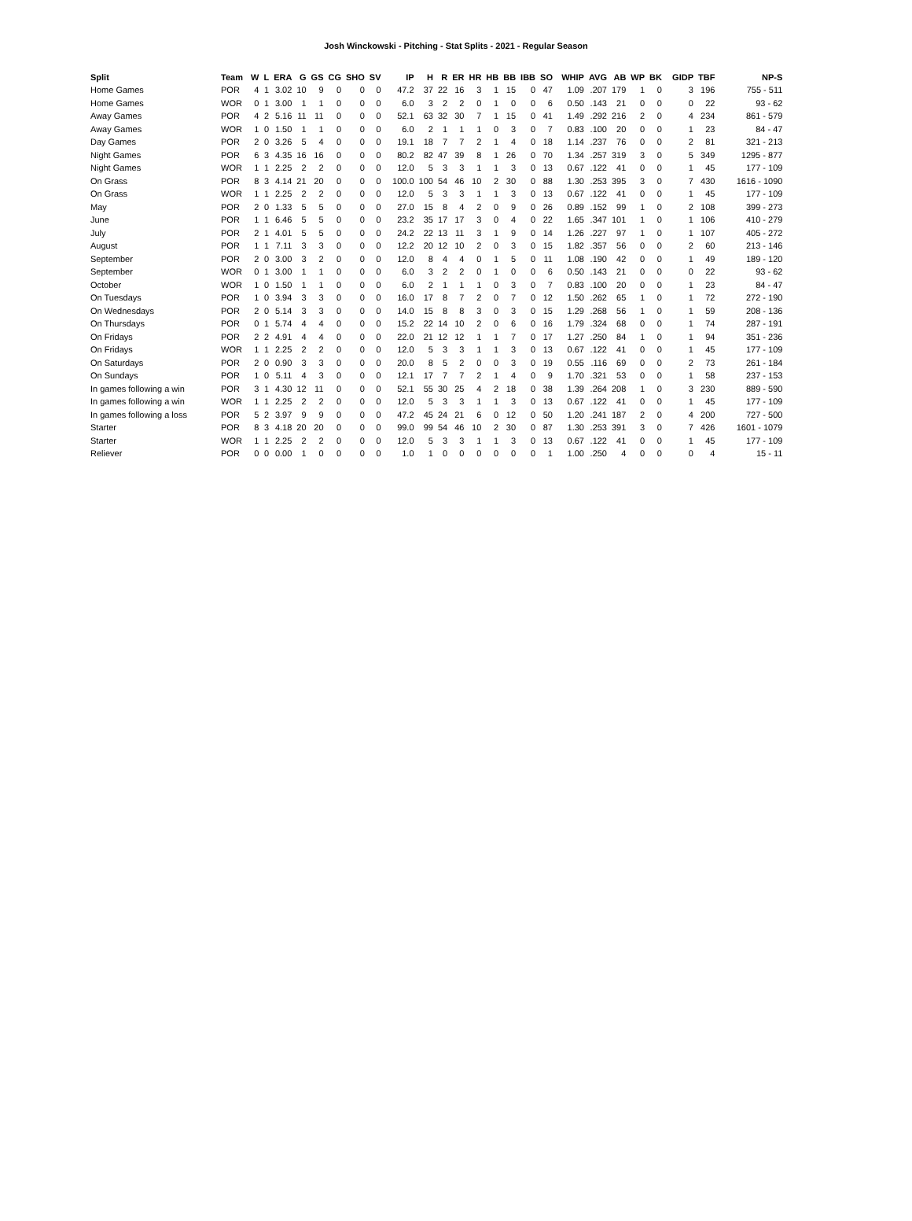Josh Winckowski - Pitching - Stat Splits - 2021 - Regular Season
| Split | Team | W | L | ERA | G | GS | CG | SHO | SV | IP | H | R | ER | HR | HB | BB | IBB | SO | WHIP | AVG | AB | WP | BK | GIDP | TBF | NP-S |
| --- | --- | --- | --- | --- | --- | --- | --- | --- | --- | --- | --- | --- | --- | --- | --- | --- | --- | --- | --- | --- | --- | --- | --- | --- | --- | --- |
| Home Games | POR | 4 | 1 | 3.02 | 10 | 9 | 0 | 0 | 0 | 47.2 | 37 | 22 | 16 | 3 | 1 | 15 | 0 | 47 | 1.09 | .207 | 179 | 1 | 0 | 3 | 196 | 755 - 511 |
| Home Games | WOR | 0 | 1 | 3.00 | 1 | 1 | 0 | 0 | 0 | 6.0 | 3 | 2 | 2 | 0 | 1 | 0 | 0 | 6 | 0.50 | .143 | 21 | 0 | 0 | 0 | 22 | 93 - 62 |
| Away Games | POR | 4 | 2 | 5.16 | 11 | 11 | 0 | 0 | 0 | 52.1 | 63 | 32 | 30 | 7 | 1 | 15 | 0 | 41 | 1.49 | .292 | 216 | 2 | 0 | 4 | 234 | 861 - 579 |
| Away Games | WOR | 1 | 0 | 1.50 | 1 | 1 | 0 | 0 | 0 | 6.0 | 2 | 1 | 1 | 1 | 0 | 3 | 0 | 7 | 0.83 | .100 | 20 | 0 | 0 | 1 | 23 | 84 - 47 |
| Day Games | POR | 2 | 0 | 3.26 | 5 | 4 | 0 | 0 | 0 | 19.1 | 18 | 7 | 7 | 2 | 1 | 4 | 0 | 18 | 1.14 | .237 | 76 | 0 | 0 | 2 | 81 | 321 - 213 |
| Night Games | POR | 6 | 3 | 4.35 | 16 | 16 | 0 | 0 | 0 | 80.2 | 82 | 47 | 39 | 8 | 1 | 26 | 0 | 70 | 1.34 | .257 | 319 | 3 | 0 | 5 | 349 | 1295 - 877 |
| Night Games | WOR | 1 | 1 | 2.25 | 2 | 2 | 0 | 0 | 0 | 12.0 | 5 | 3 | 3 | 1 | 1 | 3 | 0 | 13 | 0.67 | .122 | 41 | 0 | 0 | 1 | 45 | 177 - 109 |
| On Grass | POR | 8 | 3 | 4.14 | 21 | 20 | 0 | 0 | 0 | 100.0 | 100 | 54 | 46 | 10 | 2 | 30 | 0 | 88 | 1.30 | .253 | 395 | 3 | 0 | 7 | 430 | 1616 - 1090 |
| On Grass | WOR | 1 | 1 | 2.25 | 2 | 2 | 0 | 0 | 0 | 12.0 | 5 | 3 | 3 | 1 | 1 | 3 | 0 | 13 | 0.67 | .122 | 41 | 0 | 0 | 1 | 45 | 177 - 109 |
| May | POR | 2 | 0 | 1.33 | 5 | 5 | 0 | 0 | 0 | 27.0 | 15 | 8 | 4 | 2 | 0 | 9 | 0 | 26 | 0.89 | .152 | 99 | 1 | 0 | 2 | 108 | 399 - 273 |
| June | POR | 1 | 1 | 6.46 | 5 | 5 | 0 | 0 | 0 | 23.2 | 35 | 17 | 17 | 3 | 0 | 4 | 0 | 22 | 1.65 | .347 | 101 | 1 | 0 | 1 | 106 | 410 - 279 |
| July | POR | 2 | 1 | 4.01 | 5 | 5 | 0 | 0 | 0 | 24.2 | 22 | 13 | 11 | 3 | 1 | 9 | 0 | 14 | 1.26 | .227 | 97 | 1 | 0 | 1 | 107 | 405 - 272 |
| August | POR | 1 | 1 | 7.11 | 3 | 3 | 0 | 0 | 0 | 12.2 | 20 | 12 | 10 | 2 | 0 | 3 | 0 | 15 | 1.82 | .357 | 56 | 0 | 0 | 2 | 60 | 213 - 146 |
| September | POR | 2 | 0 | 3.00 | 3 | 2 | 0 | 0 | 0 | 12.0 | 8 | 4 | 4 | 0 | 1 | 5 | 0 | 11 | 1.08 | .190 | 42 | 0 | 0 | 1 | 49 | 189 - 120 |
| September | WOR | 0 | 1 | 3.00 | 1 | 1 | 0 | 0 | 0 | 6.0 | 3 | 2 | 2 | 0 | 1 | 0 | 0 | 6 | 0.50 | .143 | 21 | 0 | 0 | 0 | 22 | 93 - 62 |
| October | WOR | 1 | 0 | 1.50 | 1 | 1 | 0 | 0 | 0 | 6.0 | 2 | 1 | 1 | 1 | 0 | 3 | 0 | 7 | 0.83 | .100 | 20 | 0 | 0 | 1 | 23 | 84 - 47 |
| On Tuesdays | POR | 1 | 0 | 3.94 | 3 | 3 | 0 | 0 | 0 | 16.0 | 17 | 8 | 7 | 2 | 0 | 7 | 0 | 12 | 1.50 | .262 | 65 | 1 | 0 | 1 | 72 | 272 - 190 |
| On Wednesdays | POR | 2 | 0 | 5.14 | 3 | 3 | 0 | 0 | 0 | 14.0 | 15 | 8 | 8 | 3 | 0 | 3 | 0 | 15 | 1.29 | .268 | 56 | 1 | 0 | 1 | 59 | 208 - 136 |
| On Thursdays | POR | 0 | 1 | 5.74 | 4 | 4 | 0 | 0 | 0 | 15.2 | 22 | 14 | 10 | 2 | 0 | 6 | 0 | 16 | 1.79 | .324 | 68 | 0 | 0 | 1 | 74 | 287 - 191 |
| On Fridays | POR | 2 | 2 | 4.91 | 4 | 4 | 0 | 0 | 0 | 22.0 | 21 | 12 | 12 | 1 | 1 | 7 | 0 | 17 | 1.27 | .250 | 84 | 1 | 0 | 1 | 94 | 351 - 236 |
| On Fridays | WOR | 1 | 1 | 2.25 | 2 | 2 | 0 | 0 | 0 | 12.0 | 5 | 3 | 3 | 1 | 1 | 3 | 0 | 13 | 0.67 | .122 | 41 | 0 | 0 | 1 | 45 | 177 - 109 |
| On Saturdays | POR | 2 | 0 | 0.90 | 3 | 3 | 0 | 0 | 0 | 20.0 | 8 | 5 | 2 | 0 | 0 | 3 | 0 | 19 | 0.55 | .116 | 69 | 0 | 0 | 2 | 73 | 261 - 184 |
| On Sundays | POR | 1 | 0 | 5.11 | 4 | 3 | 0 | 0 | 0 | 12.1 | 17 | 7 | 7 | 2 | 1 | 4 | 0 | 9 | 1.70 | .321 | 53 | 0 | 0 | 1 | 58 | 237 - 153 |
| In games following a win | POR | 3 | 1 | 4.30 | 12 | 11 | 0 | 0 | 0 | 52.1 | 55 | 30 | 25 | 4 | 2 | 18 | 0 | 38 | 1.39 | .264 | 208 | 1 | 0 | 3 | 230 | 889 - 590 |
| In games following a win | WOR | 1 | 1 | 2.25 | 2 | 2 | 0 | 0 | 0 | 12.0 | 5 | 3 | 3 | 1 | 1 | 3 | 0 | 13 | 0.67 | .122 | 41 | 0 | 0 | 1 | 45 | 177 - 109 |
| In games following a loss | POR | 5 | 2 | 3.97 | 9 | 9 | 0 | 0 | 0 | 47.2 | 45 | 24 | 21 | 6 | 0 | 12 | 0 | 50 | 1.20 | .241 | 187 | 2 | 0 | 4 | 200 | 727 - 500 |
| Starter | POR | 8 | 3 | 4.18 | 20 | 20 | 0 | 0 | 0 | 99.0 | 99 | 54 | 46 | 10 | 2 | 30 | 0 | 87 | 1.30 | .253 | 391 | 3 | 0 | 7 | 426 | 1601 - 1079 |
| Starter | WOR | 1 | 1 | 2.25 | 2 | 2 | 0 | 0 | 0 | 12.0 | 5 | 3 | 3 | 1 | 1 | 3 | 0 | 13 | 0.67 | .122 | 41 | 0 | 0 | 1 | 45 | 177 - 109 |
| Reliever | POR | 0 | 0 | 0.00 | 1 | 0 | 0 | 0 | 0 | 1.0 | 1 | 0 | 0 | 0 | 0 | 0 | 0 | 1 | 1.00 | .250 | 4 | 0 | 0 | 0 | 4 | 15 - 11 |